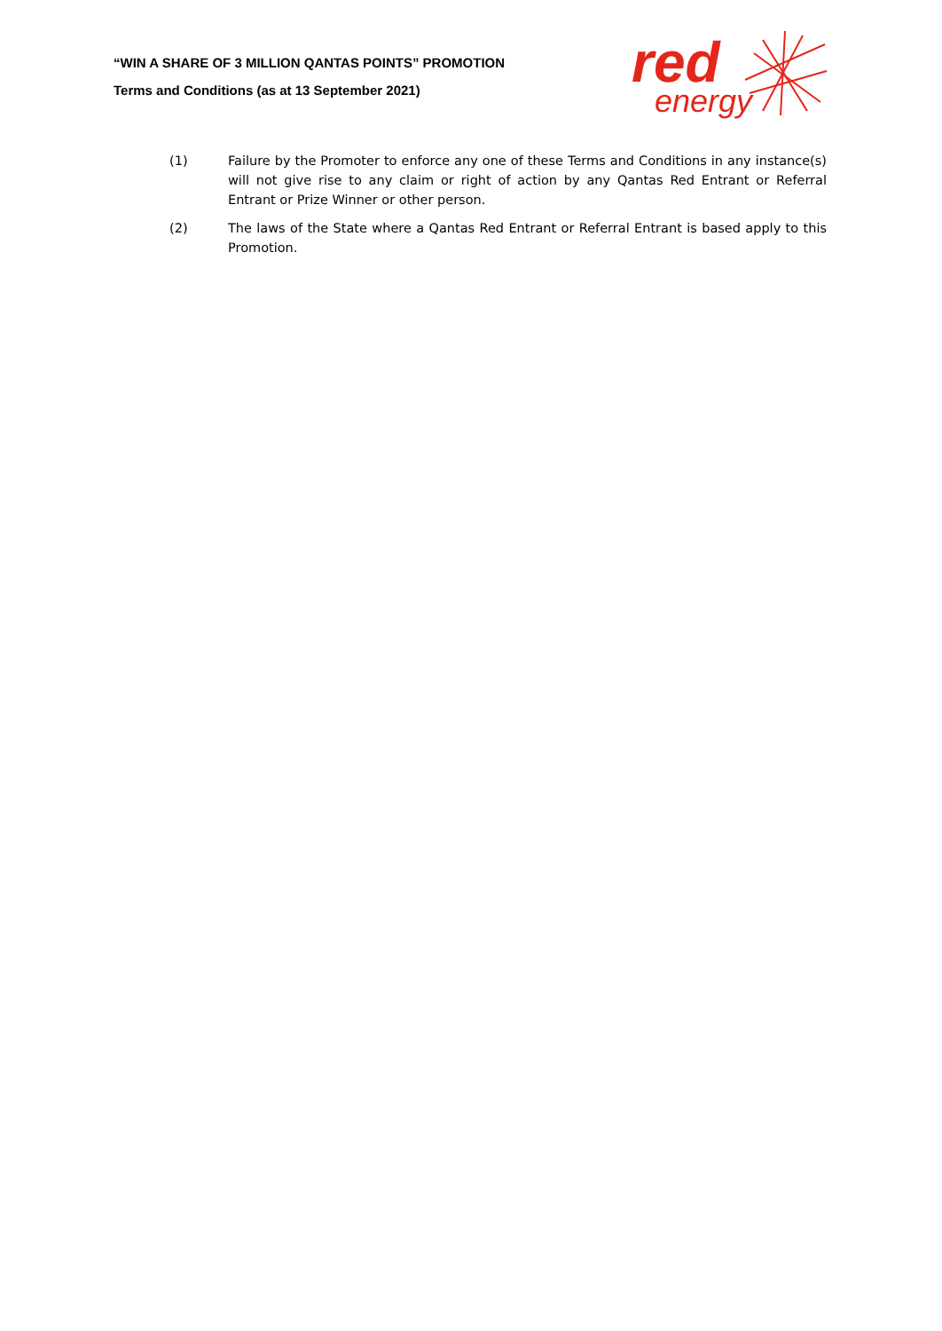“WIN A SHARE OF 3 MILLION QANTAS POINTS” PROMOTION
Terms and Conditions (as at 13 September 2021)
red
energy
(1) Failure by the Promoter to enforce any one of these Terms and Conditions in any instance(s) will not give rise to any claim or right of action by any Qantas Red Entrant or Referral Entrant or Prize Winner or other person.
(2) The laws of the State where a Qantas Red Entrant or Referral Entrant is based apply to this Promotion.